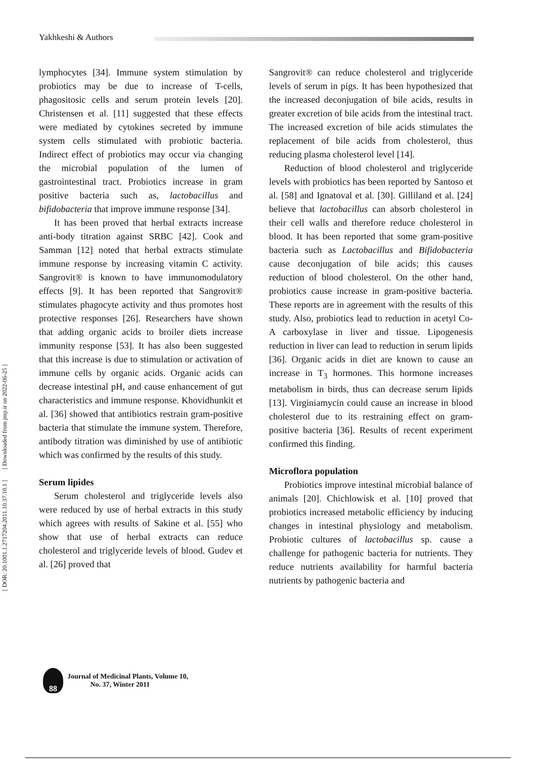Yakhkeshi & Authors
[ DOR: 20.1001.1.2717204.2011.10.37.10.1 ] [ Downloaded from jmp.ir on 2022-06-25 ]
lymphocytes [34]. Immune system stimulation by probiotics may be due to increase of T-cells, phagositosic cells and serum protein levels [20]. Christensen et al. [11] suggested that these effects were mediated by cytokines secreted by immune system cells stimulated with probiotic bacteria. Indirect effect of probiotics may occur via changing the microbial population of the lumen of gastrointestinal tract. Probiotics increase in gram positive bacteria such as, lactobacillus and bifidobacteria that improve immune response [34].
It has been proved that herbal extracts increase anti-body titration against SRBC [42]. Cook and Samman [12] noted that herbal extracts stimulate immune response by increasing vitamin C activity. Sangrovit® is known to have immunomodulatory effects [9]. It has been reported that Sangrovit® stimulates phagocyte activity and thus promotes host protective responses [26]. Researchers have shown that adding organic acids to broiler diets increase immunity response [53]. It has also been suggested that this increase is due to stimulation or activation of immune cells by organic acids. Organic acids can decrease intestinal pH, and cause enhancement of gut characteristics and immune response. Khovidhunkit et al. [36] showed that antibiotics restrain gram-positive bacteria that stimulate the immune system. Therefore, antibody titration was diminished by use of antibiotic which was confirmed by the results of this study.
Serum lipides
Serum cholesterol and triglyceride levels also were reduced by use of herbal extracts in this study which agrees with results of Sakine et al. [55] who show that use of herbal extracts can reduce cholesterol and triglyceride levels of blood. Gudev et al. [26] proved that
Sangrovit® can reduce cholesterol and triglyceride levels of serum in pigs. It has been hypothesized that the increased deconjugation of bile acids, results in greater excretion of bile acids from the intestinal tract. The increased excretion of bile acids stimulates the replacement of bile acids from cholesterol, thus reducing plasma cholesterol level [14].
Reduction of blood cholesterol and triglyceride levels with probiotics has been reported by Santoso et al. [58] and Ignatoval et al. [30]. Gilliland et al. [24] believe that lactobacillus can absorb cholesterol in their cell walls and therefore reduce cholesterol in blood. It has been reported that some gram-positive bacteria such as Lactobacillus and Bifidobacteria cause deconjugation of bile acids; this causes reduction of blood cholesterol. On the other hand, probiotics cause increase in gram-positive bacteria. These reports are in agreement with the results of this study. Also, probiotics lead to reduction in acetyl Co-A carboxylase in liver and tissue. Lipogenesis reduction in liver can lead to reduction in serum lipids [36]. Organic acids in diet are known to cause an increase in T<sub>3</sub> hormones. This hormone increases metabolism in birds, thus can decrease serum lipids [13]. Virginiamycin could cause an increase in blood cholesterol due to its restraining effect on gram-positive bacteria [36]. Results of recent experiment confirmed this finding.
Microflora population
Probiotics improve intestinal microbial balance of animals [20]. Chichlowisk et al. [10] proved that probiotics increased metabolic efficiency by inducing changes in intestinal physiology and metabolism. Probiotic cultures of lactobacillus sp. cause a challenge for pathogenic bacteria for nutrients. They reduce nutrients availability for harmful bacteria nutrients by pathogenic bacteria and
88
Journal of Medicinal Plants, Volume 10,
No. 37, Winter 2011